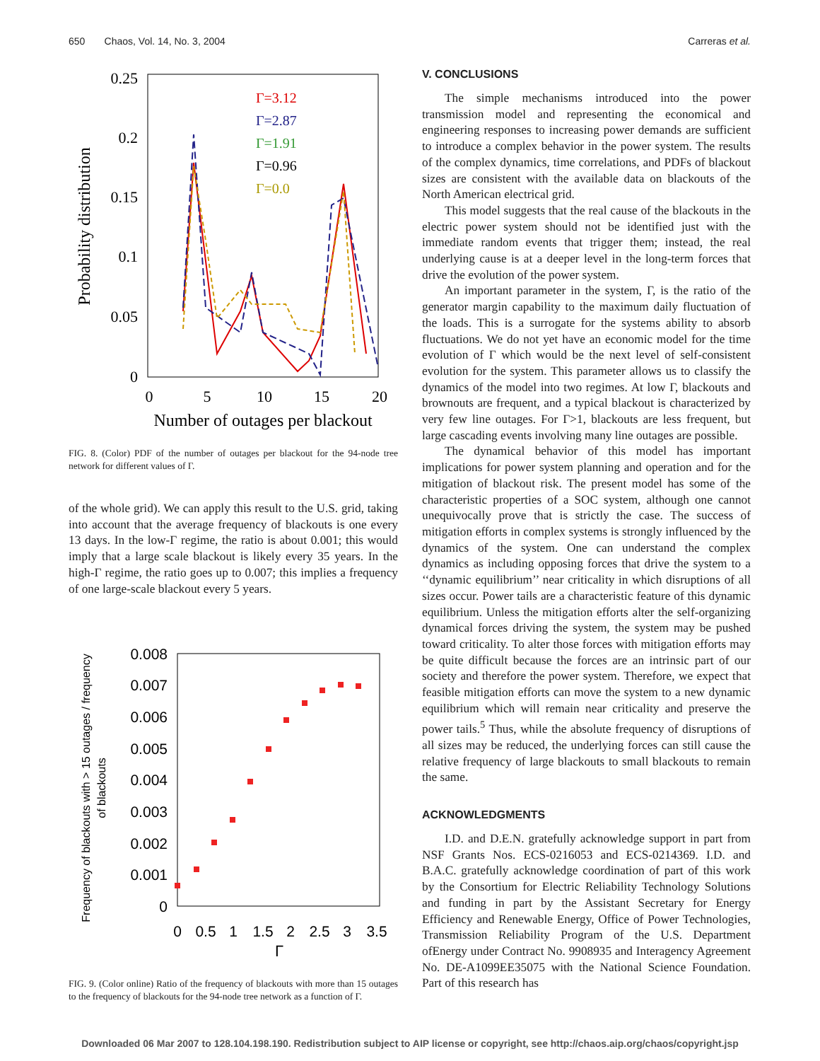650 Chaos, Vol. 14, No. 3, 2004 Carreras et al.
0.25
0.2
0.15
0.1
0.05
0
0
5
10
15
20
Number of outages per blackout
Probability distribution
Γ=3.12
Γ=2.87
Γ=1.91
Γ=0.96
Γ=0.0
FIG. 8. (Color) PDF of the number of outages per blackout for the 94-node tree network for different values of Γ.
of the whole grid). We can apply this result to the U.S. grid, taking into account that the average frequency of blackouts is one every 13 days. In the low-Γ regime, the ratio is about 0.001; this would imply that a large scale blackout is likely every 35 years. In the high-Γ regime, the ratio goes up to 0.007; this implies a frequency of one large-scale blackout every 5 years.
0.008
0.007
0.006
0.005
0.004
0.003
0.002
0.001
0
0
0.5
1
1.5
2
2.5
3
3.5
Γ
Frequency of blackouts with > 15 outages / frequency
of blackouts
FIG. 9. (Color online) Ratio of the frequency of blackouts with more than 15 outages to the frequency of blackouts for the 94-node tree network as a function of Γ.
V. CONCLUSIONS
The simple mechanisms introduced into the power transmission model and representing the economical and engineering responses to increasing power demands are sufficient to introduce a complex behavior in the power system. The results of the complex dynamics, time correlations, and PDFs of blackout sizes are consistent with the available data on blackouts of the North American electrical grid.
This model suggests that the real cause of the blackouts in the electric power system should not be identified just with the immediate random events that trigger them; instead, the real underlying cause is at a deeper level in the long-term forces that drive the evolution of the power system.
An important parameter in the system, Γ, is the ratio of the generator margin capability to the maximum daily fluctuation of the loads. This is a surrogate for the systems ability to absorb fluctuations. We do not yet have an economic model for the time evolution of Γ which would be the next level of self-consistent evolution for the system. This parameter allows us to classify the dynamics of the model into two regimes. At low Γ, blackouts and brownouts are frequent, and a typical blackout is characterized by very few line outages. For Γ>1, blackouts are less frequent, but large cascading events involving many line outages are possible.
The dynamical behavior of this model has important implications for power system planning and operation and for the mitigation of blackout risk. The present model has some of the characteristic properties of a SOC system, although one cannot unequivocally prove that is strictly the case. The success of mitigation efforts in complex systems is strongly influenced by the dynamics of the system. One can understand the complex dynamics as including opposing forces that drive the system to a ‘‘dynamic equilibrium’’ near criticality in which disruptions of all sizes occur. Power tails are a characteristic feature of this dynamic equilibrium. Unless the mitigation efforts alter the self-organizing dynamical forces driving the system, the system may be pushed toward criticality. To alter those forces with mitigation efforts may be quite difficult because the forces are an intrinsic part of our society and therefore the power system. Therefore, we expect that feasible mitigation efforts can move the system to a new dynamic equilibrium which will remain near criticality and preserve the power tails.<sup>5</sup> Thus, while the absolute frequency of disruptions of all sizes may be reduced, the underlying forces can still cause the relative frequency of large blackouts to small blackouts to remain the same.
ACKNOWLEDGMENTS
I.D. and D.E.N. gratefully acknowledge support in part from NSF Grants Nos. ECS-0216053 and ECS-0214369. I.D. and B.A.C. gratefully acknowledge coordination of part of this work by the Consortium for Electric Reliability Technology Solutions and funding in part by the Assistant Secretary for Energy Efficiency and Renewable Energy, Office of Power Technologies, Transmission Reliability Program of the U.S. Department ofEnergy under Contract No. 9908935 and Interagency Agreement No. DE-A1099EE35075 with the National Science Foundation. Part of this research has
Downloaded 06 Mar 2007 to 128.104.198.190. Redistribution subject to AIP license or copyright, see http://chaos.aip.org/chaos/copyright.jsp